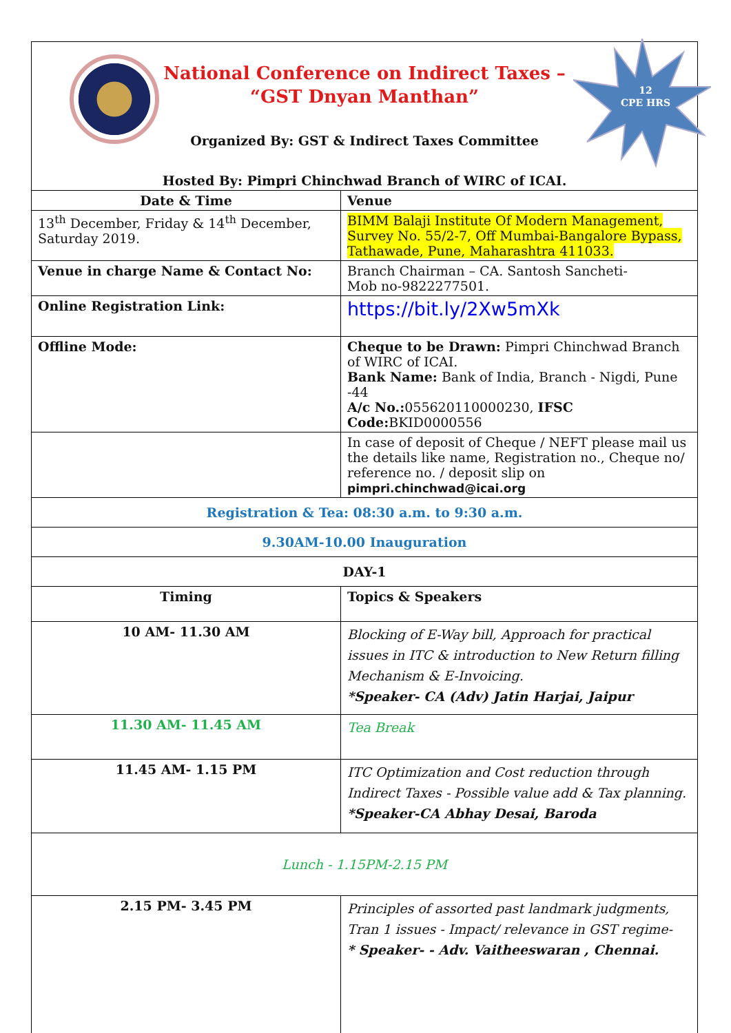| 12 CPE HRS National Conference on Indirect Taxes – “GST Dnyan Manthan” Organized By: GST & Indirect Taxes Committee Hosted By: Pimpri Chinchwad Branch of WIRC of ICAI. | |
| Date & Time | Venue |
| 13<sup>th</sup> December, Friday & 14<sup>th</sup> December, Saturday 2019. | BIMM Balaji Institute Of Modern Management, Survey No. 55/2-7, Off Mumbai-Bangalore Bypass, Tathawade, Pune, Maharashtra 411033. |
| Venue in charge Name & Contact No: | Branch Chairman – CA. Santosh Sancheti- Mob no-9822277501. |
| Online Registration Link: | https://bit.ly/2Xw5mXk |
| Offline Mode: | Cheque to be Drawn: Pimpri Chinchwad Branch of WIRC of ICAI. Bank Name: Bank of India, Branch - Nigdi, Pune -44 A/c No.: 055620110000230, IFSC Code: BKID0000556 |
| | In case of deposit of Cheque / NEFT please mail us the details like name, Registration no., Cheque no/ reference no. / deposit slip on pimpri.chinchwad@icai.org |
| Registration & Tea: 08:30 a.m. to 9:30 a.m. | |
| 9.30AM-10.00 Inauguration | |
| DAY-1 | |
| Timing | Topics & Speakers |
| 10 AM- 11.30 AM | Blocking of E-Way bill, Approach for practical issues in ITC & introduction to New Return filling Mechanism & E-Invoicing. *Speaker- CA (Adv) Jatin Harjai, Jaipur |
| 11.30 AM- 11.45 AM | Tea Break |
| 11.45 AM- 1.15 PM | ITC Optimization and Cost reduction through Indirect Taxes - Possible value add & Tax planning. *Speaker-CA Abhay Desai, Baroda |
| Lunch - 1.15PM-2.15 PM | |
| 2.15 PM- 3.45 PM | Principles of assorted past landmark judgments, Tran 1 issues - Impact/ relevance in GST regime- * Speaker- - Adv. Vaitheeswaran , Chennai. |